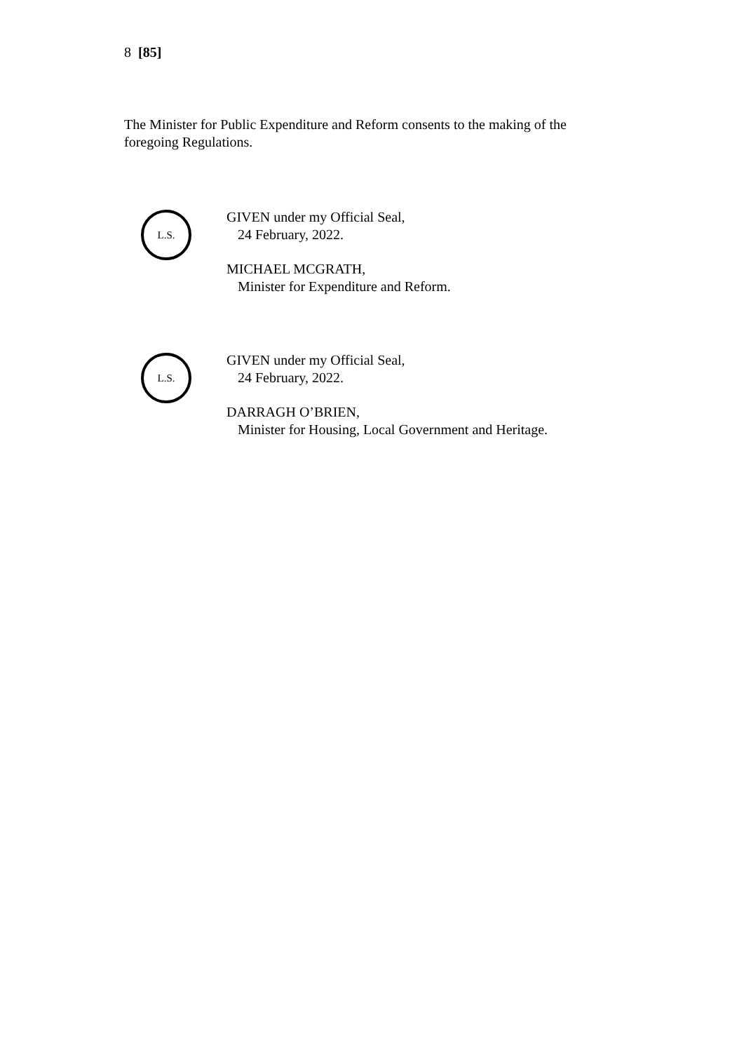8 [85]
The Minister for Public Expenditure and Reform consents to the making of the foregoing Regulations.
L.S.
GIVEN under my Official Seal,
24 February, 2022.
MICHAEL MCGRATH,
Minister for Expenditure and Reform.
L.S.
GIVEN under my Official Seal,
24 February, 2022.
DARRAGH O’BRIEN,
Minister for Housing, Local Government and Heritage.